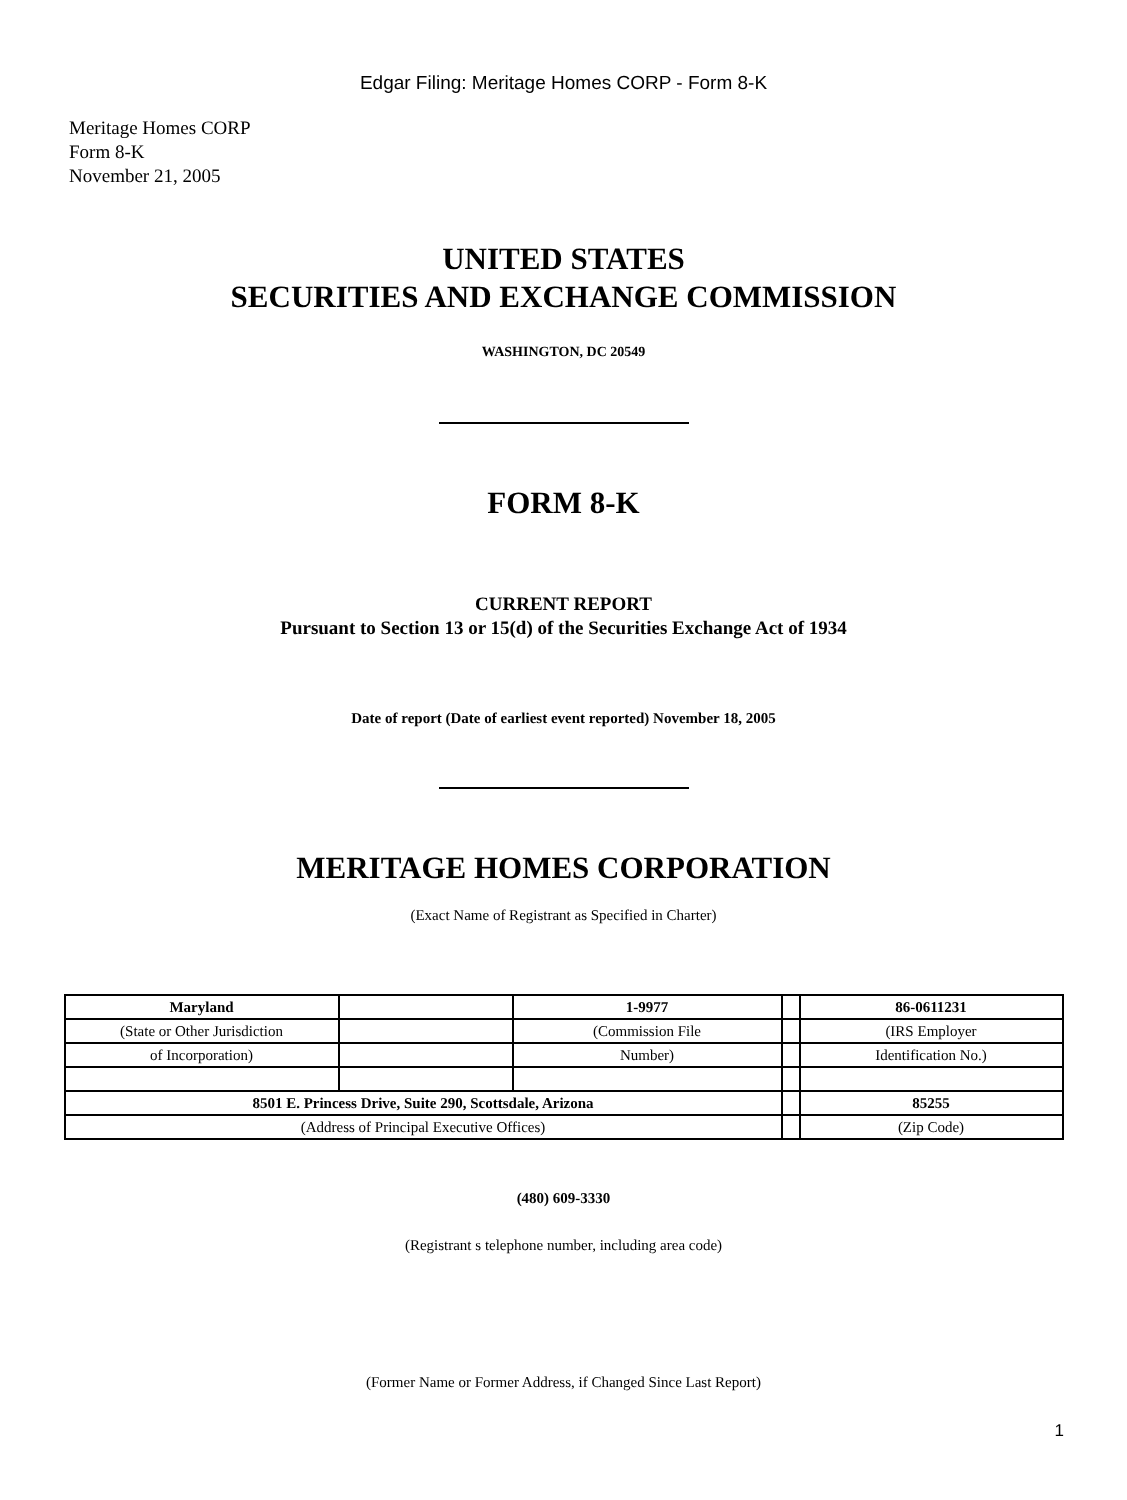Edgar Filing: Meritage Homes CORP - Form 8-K
Meritage Homes CORP
Form 8-K
November 21, 2005
UNITED STATES
SECURITIES AND EXCHANGE COMMISSION
WASHINGTON, DC 20549
FORM 8-K
CURRENT REPORT
Pursuant to Section 13 or 15(d) of the Securities Exchange Act of 1934
Date of report (Date of earliest event reported) November 18, 2005
MERITAGE HOMES CORPORATION
(Exact Name of Registrant as Specified in Charter)
| Maryland | | 1-9977 | | 86-0611231 |
| (State or Other Jurisdiction | | (Commission File | | (IRS Employer |
| of Incorporation) | | Number) | | Identification No.) |
| 8501 E. Princess Drive, Suite 290, Scottsdale, Arizona | | | | 85255 |
| (Address of Principal Executive Offices) | | | | (Zip Code) |
(480) 609-3330
(Registrant s telephone number, including area code)
(Former Name or Former Address, if Changed Since Last Report)
1